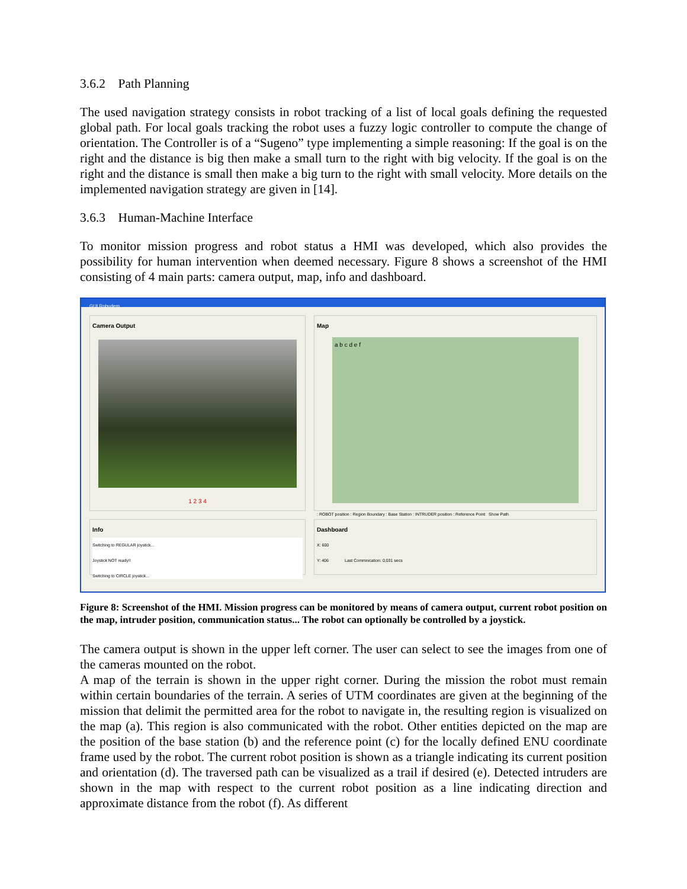3.6.2 Path Planning
The used navigation strategy consists in robot tracking of a list of local goals defining the requested global path. For local goals tracking the robot uses a fuzzy logic controller to compute the change of orientation. The Controller is of a “Sugeno” type implementing a simple reasoning: If the goal is on the right and the distance is big then make a small turn to the right with big velocity. If the goal is on the right and the distance is small then make a big turn to the right with small velocity. More details on the implemented navigation strategy are given in [14].
3.6.3 Human-Machine Interface
To monitor mission progress and robot status a HMI was developed, which also provides the possibility for human intervention when deemed necessary. Figure 8 shows a screenshot of the HMI consisting of 4 main parts: camera output, map, info and dashboard.
GUI Robudem
Camera Output
1 2 3 4
Map
a b c d e f
: ROBOT position : Region Boundary : Base Station : INTRUDER position : Reference Point Show Path
Info
Switching to REGULAR joystick...
Joystick NOT ready!!
Switching to CIRCLE joystick...
Dashboard
X: 600
Y: 406 Last Commnication: 0,031 secs
Figure 8: Screenshot of the HMI. Mission progress can be monitored by means of camera output, current robot position on the map, intruder position, communication status... The robot can optionally be controlled by a joystick.
The camera output is shown in the upper left corner. The user can select to see the images from one of the cameras mounted on the robot.
A map of the terrain is shown in the upper right corner. During the mission the robot must remain within certain boundaries of the terrain. A series of UTM coordinates are given at the beginning of the mission that delimit the permitted area for the robot to navigate in, the resulting region is visualized on the map (a). This region is also communicated with the robot. Other entities depicted on the map are the position of the base station (b) and the reference point (c) for the locally defined ENU coordinate frame used by the robot. The current robot position is shown as a triangle indicating its current position and orientation (d). The traversed path can be visualized as a trail if desired (e). Detected intruders are shown in the map with respect to the current robot position as a line indicating direction and approximate distance from the robot (f). As different